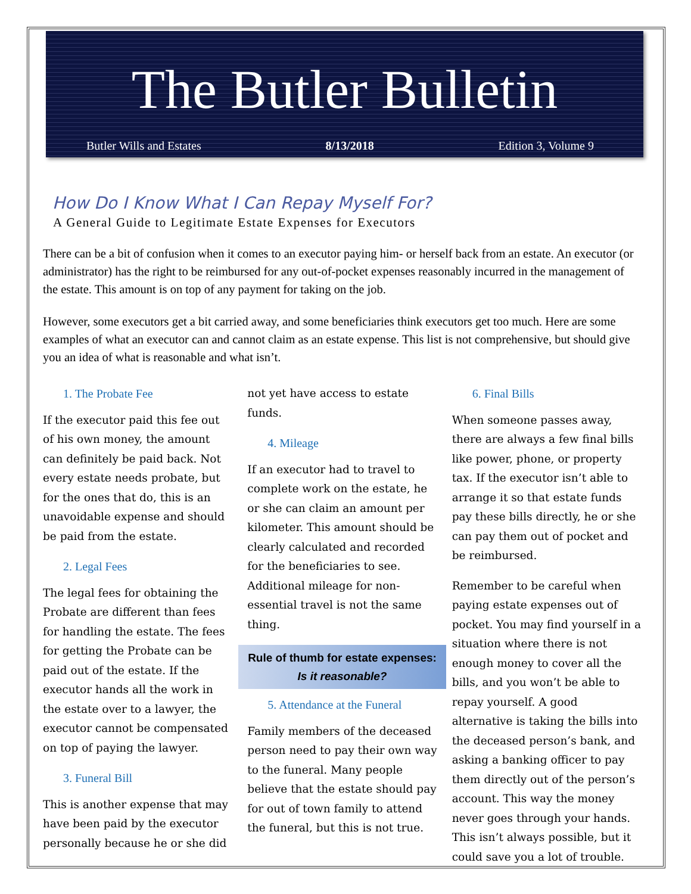The Butler Bulletin
Butler Wills and Estates 8/13/2018 Edition 3, Volume 9
How Do I Know What I Can Repay Myself For?
A General Guide to Legitimate Estate Expenses for Executors
There can be a bit of confusion when it comes to an executor paying him- or herself back from an estate. An executor (or administrator) has the right to be reimbursed for any out-of-pocket expenses reasonably incurred in the management of the estate. This amount is on top of any payment for taking on the job.
However, some executors get a bit carried away, and some beneficiaries think executors get too much. Here are some examples of what an executor can and cannot claim as an estate expense. This list is not comprehensive, but should give you an idea of what is reasonable and what isn’t.
1. The Probate Fee
If the executor paid this fee out of his own money, the amount can definitely be paid back. Not every estate needs probate, but for the ones that do, this is an unavoidable expense and should be paid from the estate.
2. Legal Fees
The legal fees for obtaining the Probate are different than fees for handling the estate. The fees for getting the Probate can be paid out of the estate. If the executor hands all the work in the estate over to a lawyer, the executor cannot be compensated on top of paying the lawyer.
3. Funeral Bill
This is another expense that may have been paid by the executor personally because he or she did
not yet have access to estate funds.
4. Mileage
If an executor had to travel to complete work on the estate, he or she can claim an amount per kilometer. This amount should be clearly calculated and recorded for the beneficiaries to see. Additional mileage for non-essential travel is not the same thing.
Rule of thumb for estate expenses:
Is it reasonable?
5. Attendance at the Funeral
Family members of the deceased person need to pay their own way to the funeral. Many people believe that the estate should pay for out of town family to attend the funeral, but this is not true.
6. Final Bills
When someone passes away, there are always a few final bills like power, phone, or property tax. If the executor isn’t able to arrange it so that estate funds pay these bills directly, he or she can pay them out of pocket and be reimbursed.
Remember to be careful when paying estate expenses out of pocket. You may find yourself in a situation where there is not enough money to cover all the bills, and you won’t be able to repay yourself. A good alternative is taking the bills into the deceased person’s bank, and asking a banking officer to pay them directly out of the person’s account. This way the money never goes through your hands. This isn’t always possible, but it could save you a lot of trouble.